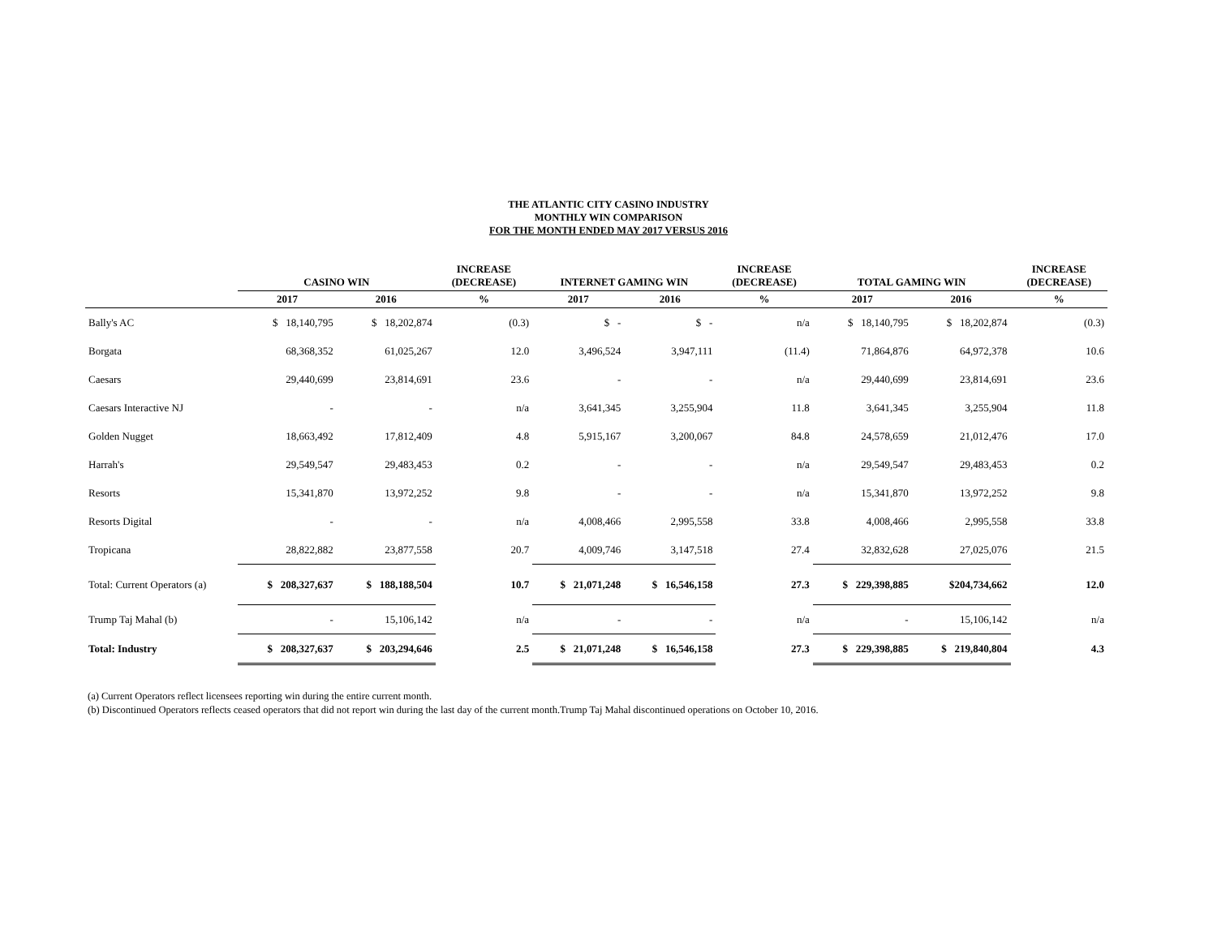THE ATLANTIC CITY CASINO INDUSTRY
MONTHLY WIN COMPARISON
FOR THE MONTH ENDED MAY 2017 VERSUS 2016
| | CASINO WIN | | INCREASE (DECREASE) | INTERNET GAMING WIN | | INCREASE (DECREASE) | TOTAL GAMING WIN | | INCREASE (DECREASE) |
| --- | --- | --- | --- | --- | --- | --- | --- | --- | --- |
| | 2017 | 2016 | % | 2017 | 2016 | % | 2017 | 2016 | % |
| Bally's AC | $ 18,140,795 | $ 18,202,874 | (0.3) | $ - | $ - | n/a | $ 18,140,795 | $ 18,202,874 | (0.3) |
| Borgata | 68,368,352 | 61,025,267 | 12.0 | 3,496,524 | 3,947,111 | (11.4) | 71,864,876 | 64,972,378 | 10.6 |
| Caesars | 29,440,699 | 23,814,691 | 23.6 | - | - | n/a | 29,440,699 | 23,814,691 | 23.6 |
| Caesars Interactive NJ | - | - | n/a | 3,641,345 | 3,255,904 | 11.8 | 3,641,345 | 3,255,904 | 11.8 |
| Golden Nugget | 18,663,492 | 17,812,409 | 4.8 | 5,915,167 | 3,200,067 | 84.8 | 24,578,659 | 21,012,476 | 17.0 |
| Harrah's | 29,549,547 | 29,483,453 | 0.2 | - | - | n/a | 29,549,547 | 29,483,453 | 0.2 |
| Resorts | 15,341,870 | 13,972,252 | 9.8 | - | - | n/a | 15,341,870 | 13,972,252 | 9.8 |
| Resorts Digital | - | - | n/a | 4,008,466 | 2,995,558 | 33.8 | 4,008,466 | 2,995,558 | 33.8 |
| Tropicana | 28,822,882 | 23,877,558 | 20.7 | 4,009,746 | 3,147,518 | 27.4 | 32,832,628 | 27,025,076 | 21.5 |
| Total: Current Operators (a) | $ 208,327,637 | $ 188,188,504 | 10.7 | $ 21,071,248 | $ 16,546,158 | 27.3 | $ 229,398,885 | $204,734,662 | 12.0 |
| Trump Taj Mahal (b) | - | 15,106,142 | n/a | - | - | n/a | - | 15,106,142 | n/a |
| Total: Industry | $ 208,327,637 | $ 203,294,646 | 2.5 | $ 21,071,248 | $ 16,546,158 | 27.3 | $ 229,398,885 | $ 219,840,804 | 4.3 |
(a) Current Operators reflect licensees reporting win during the entire current month.
(b) Discontinued Operators reflects ceased operators that did not report win during the last day of the current month.Trump Taj Mahal discontinued operations on October 10, 2016.